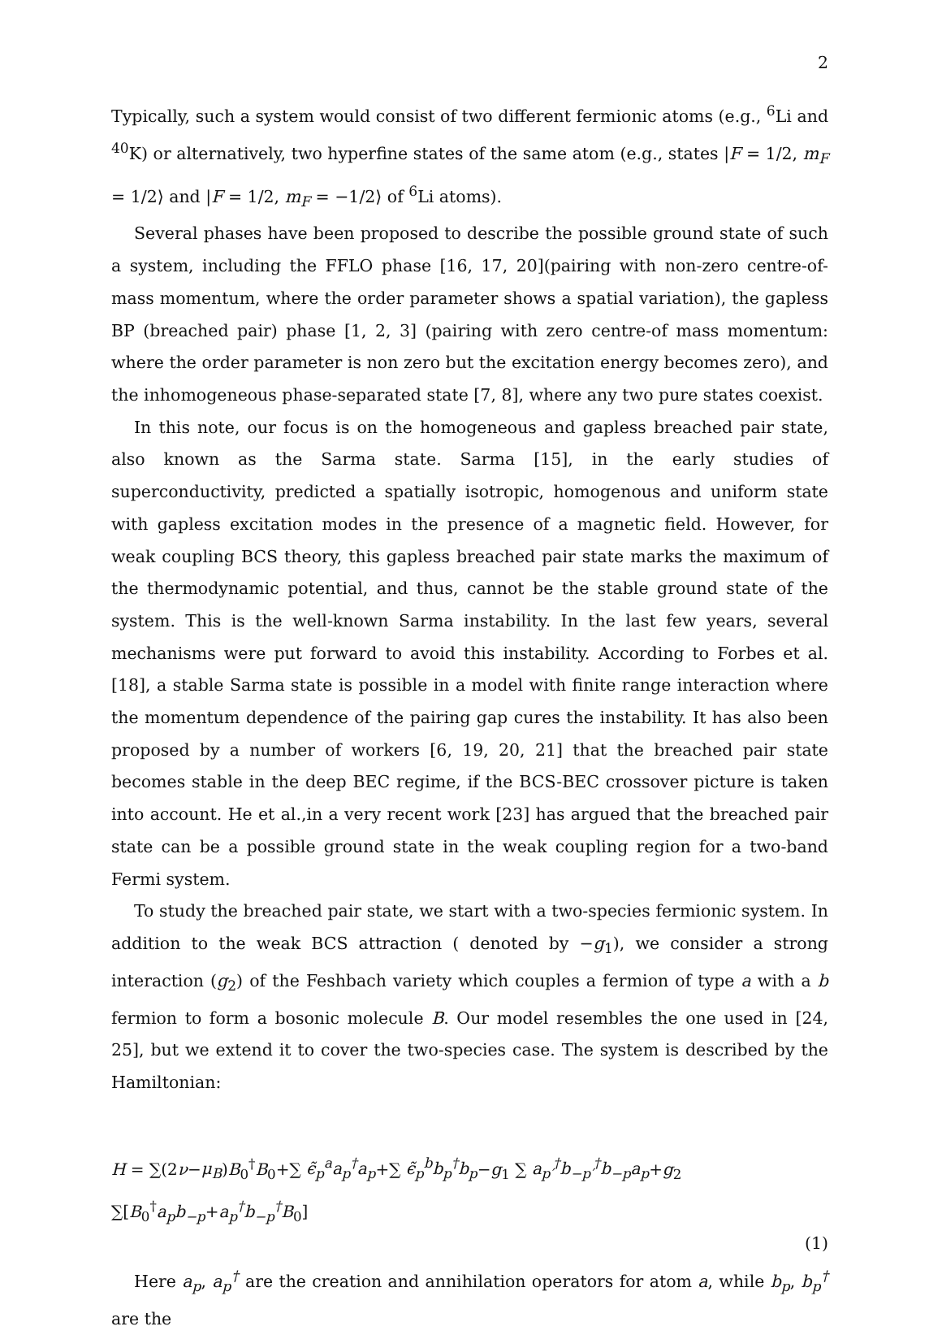2
Typically, such a system would consist of two different fermionic atoms (e.g., <sup>6</sup>Li and <sup>40</sup>K) or alternatively, two hyperfine states of the same atom (e.g., states |F = 1/2, m<sub>F</sub> = 1/2⟩ and |F = 1/2, m<sub>F</sub> = −1/2⟩ of <sup>6</sup>Li atoms).
Several phases have been proposed to describe the possible ground state of such a system, including the FFLO phase [16, 17, 20](pairing with non-zero centre-of-mass momentum, where the order parameter shows a spatial variation), the gapless BP (breached pair) phase [1, 2, 3] (pairing with zero centre-of mass momentum: where the order parameter is non zero but the excitation energy becomes zero), and the inhomogeneous phase-separated state [7, 8], where any two pure states coexist.
In this note, our focus is on the homogeneous and gapless breached pair state, also known as the Sarma state. Sarma [15], in the early studies of superconductivity, predicted a spatially isotropic, homogenous and uniform state with gapless excitation modes in the presence of a magnetic field. However, for weak coupling BCS theory, this gapless breached pair state marks the maximum of the thermodynamic potential, and thus, cannot be the stable ground state of the system. This is the well-known Sarma instability. In the last few years, several mechanisms were put forward to avoid this instability. According to Forbes et al. [18], a stable Sarma state is possible in a model with finite range interaction where the momentum dependence of the pairing gap cures the instability. It has also been proposed by a number of workers [6, 19, 20, 21] that the breached pair state becomes stable in the deep BEC regime, if the BCS-BEC crossover picture is taken into account. He et al.,in a very recent work [23] has argued that the breached pair state can be a possible ground state in the weak coupling region for a two-band Fermi system.
To study the breached pair state, we start with a two-species fermionic system. In addition to the weak BCS attraction ( denoted by −g<sub>1</sub>), we consider a strong interaction (g<sub>2</sub>) of the Feshbach variety which couples a fermion of type a with a b fermion to form a bosonic molecule B. Our model resembles the one used in [24, 25], but we extend it to cover the two-species case. The system is described by the Hamiltonian:
H = ∑(2ν−μ<sub>B</sub>)B<sub>0</sub><sup>†</sup>B<sub>0</sub>+∑ ϵ̃<sub>p</sub><sup>a</sup>a<sub>p</sub><sup>†</sup>a<sub>p</sub>+∑ ϵ̃<sub>p</sub><sup>b</sup>b<sub>p</sub><sup>†</sup>b<sub>p</sub>−g<sub>1</sub> ∑ a<sub>p′</sub><sup>†</sup>b<sub>−p′</sub><sup>†</sup>b<sub>−p</sub>a<sub>p</sub>+g<sub>2</sub> ∑[B<sub>0</sub><sup>†</sup>a<sub>p</sub>b<sub>−p</sub>+a<sub>p</sub><sup>†</sup>b<sub>−p</sub><sup>†</sup>B<sub>0</sub>]
(1)
Here a<sub>p</sub>, a<sub>p</sub><sup>†</sup> are the creation and annihilation operators for atom a, while b<sub>p</sub>, b<sub>p</sub><sup>†</sup> are the